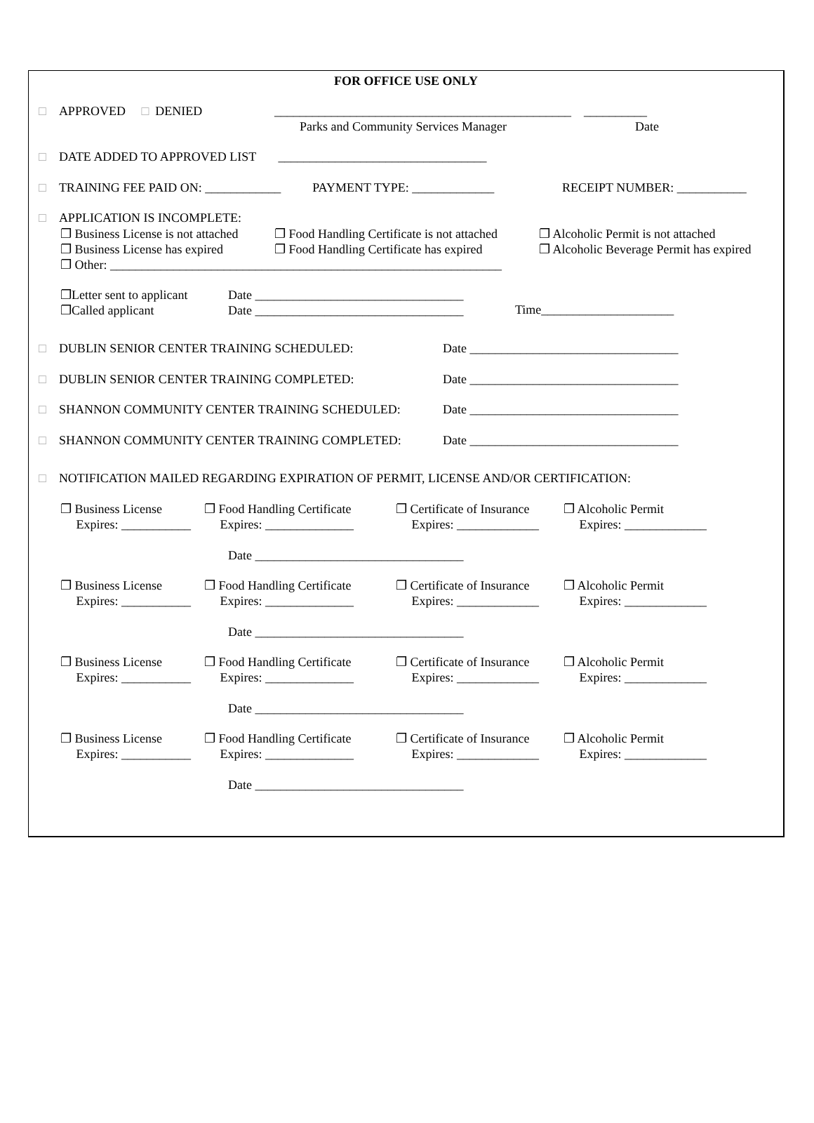FOR OFFICE USE ONLY
□ APPROVED □ DENIED
_______________________________________________ __________
Parks and Community Services Manager
Date
□ DATE ADDED TO APPROVED LIST _________________________________
□ TRAINING FEE PAID ON: ____________ PAYMENT TYPE: _____________
RECEIPT NUMBER: ___________
□ APPLICATION IS INCOMPLETE:
❐ Business License is not attached
❐ Business License has expired
❐ Other: ______________________________________________________________
❐ Food Handling Certificate is not attached
❐ Food Handling Certificate has expired
❐ Alcoholic Permit is not attached
❐ Alcoholic Beverage Permit has expired
❐Letter sent to applicant
❐Called applicant
Date _________________________________
Date _________________________________
Time_____________________
□ DUBLIN SENIOR CENTER TRAINING SCHEDULED:
□ DUBLIN SENIOR CENTER TRAINING COMPLETED:
□ SHANNON COMMUNITY CENTER TRAINING SCHEDULED:
□ SHANNON COMMUNITY CENTER TRAINING COMPLETED:
Date _________________________________
Date _________________________________
Date _________________________________
Date _________________________________
□ NOTIFICATION MAILED REGARDING EXPIRATION OF PERMIT, LICENSE AND/OR CERTIFICATION:
❐ Business License
Expires: ___________ ❐ Food Handling Certificate
Expires: ______________ ❐ Certificate of Insurance
Expires: _____________ ❐ Alcoholic Permit
Expires: _____________
Date _________________________________
❐ Business License
Expires: ___________ ❐ Food Handling Certificate
Expires: ______________ ❐ Certificate of Insurance
Expires: _____________ ❐ Alcoholic Permit
Expires: _____________
Date _________________________________
❐ Business License
Expires: ___________ ❐ Food Handling Certificate
Expires: ______________ ❐ Certificate of Insurance
Expires: _____________ ❐ Alcoholic Permit
Expires: _____________
Date _________________________________
❐ Business License
Expires: ___________ ❐ Food Handling Certificate
Expires: ______________ ❐ Certificate of Insurance
Expires: _____________ ❐ Alcoholic Permit
Expires: _____________
Date _________________________________